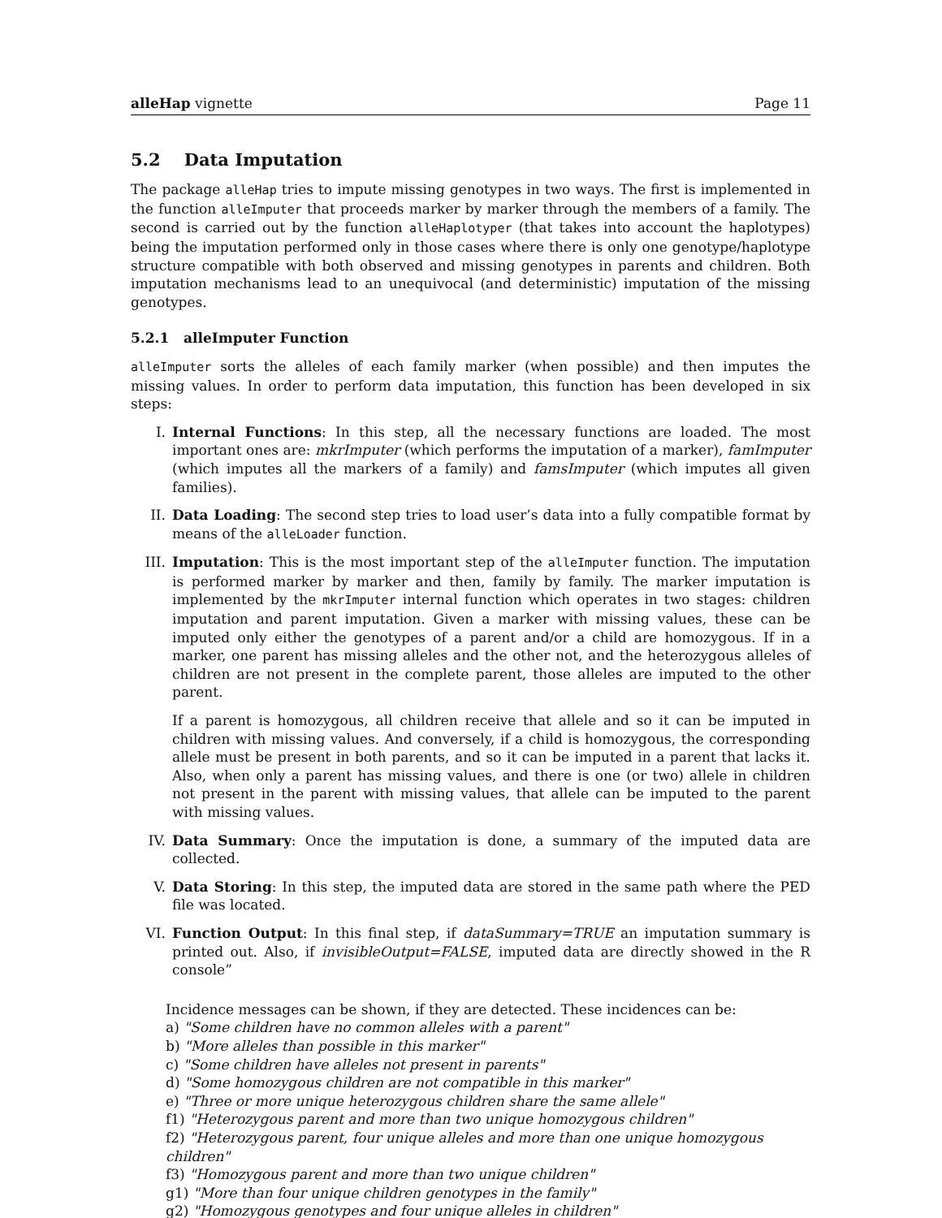alleHap vignette Page 11
5.2 Data Imputation
The package alleHap tries to impute missing genotypes in two ways. The first is implemented in the function alleImputer that proceeds marker by marker through the members of a family. The second is carried out by the function alleHaplotyper (that takes into account the haplotypes) being the imputation performed only in those cases where there is only one genotype/haplotype structure compatible with both observed and missing genotypes in parents and children. Both imputation mechanisms lead to an unequivocal (and deterministic) imputation of the missing genotypes.
5.2.1 alleImputer Function
alleImputer sorts the alleles of each family marker (when possible) and then imputes the missing values. In order to perform data imputation, this function has been developed in six steps:
I. Internal Functions: In this step, all the necessary functions are loaded. The most important ones are: mkrImputer (which performs the imputation of a marker), famImputer (which imputes all the markers of a family) and famsImputer (which imputes all given families).
II. Data Loading: The second step tries to load user’s data into a fully compatible format by means of the alleLoader function.
III. Imputation: This is the most important step of the alleImputer function. The imputation is performed marker by marker and then, family by family. The marker imputation is implemented by the mkrImputer internal function which operates in two stages: children imputation and parent imputation. Given a marker with missing values, these can be imputed only either the genotypes of a parent and/or a child are homozygous. If in a marker, one parent has missing alleles and the other not, and the heterozygous alleles of children are not present in the complete parent, those alleles are imputed to the other parent.
If a parent is homozygous, all children receive that allele and so it can be imputed in children with missing values. And conversely, if a child is homozygous, the corresponding allele must be present in both parents, and so it can be imputed in a parent that lacks it. Also, when only a parent has missing values, and there is one (or two) allele in children not present in the parent with missing values, that allele can be imputed to the parent with missing values.
IV. Data Summary: Once the imputation is done, a summary of the imputed data are collected.
V. Data Storing: In this step, the imputed data are stored in the same path where the PED file was located.
VI. Function Output: In this final step, if dataSummary=TRUE an imputation summary is printed out. Also, if invisibleOutput=FALSE, imputed data are directly showed in the R console”
Incidence messages can be shown, if they are detected. These incidences can be:
a) "Some children have no common alleles with a parent"
b) "More alleles than possible in this marker"
c) "Some children have alleles not present in parents"
d) "Some homozygous children are not compatible in this marker"
e) "Three or more unique heterozygous children share the same allele"
f1) "Heterozygous parent and more than two unique homozygous children"
f2) "Heterozygous parent, four unique alleles and more than one unique homozygous children"
f3) "Homozygous parent and more than two unique children"
g1) "More than four unique children genotypes in the family"
g2) "Homozygous genotypes and four unique alleles in children"